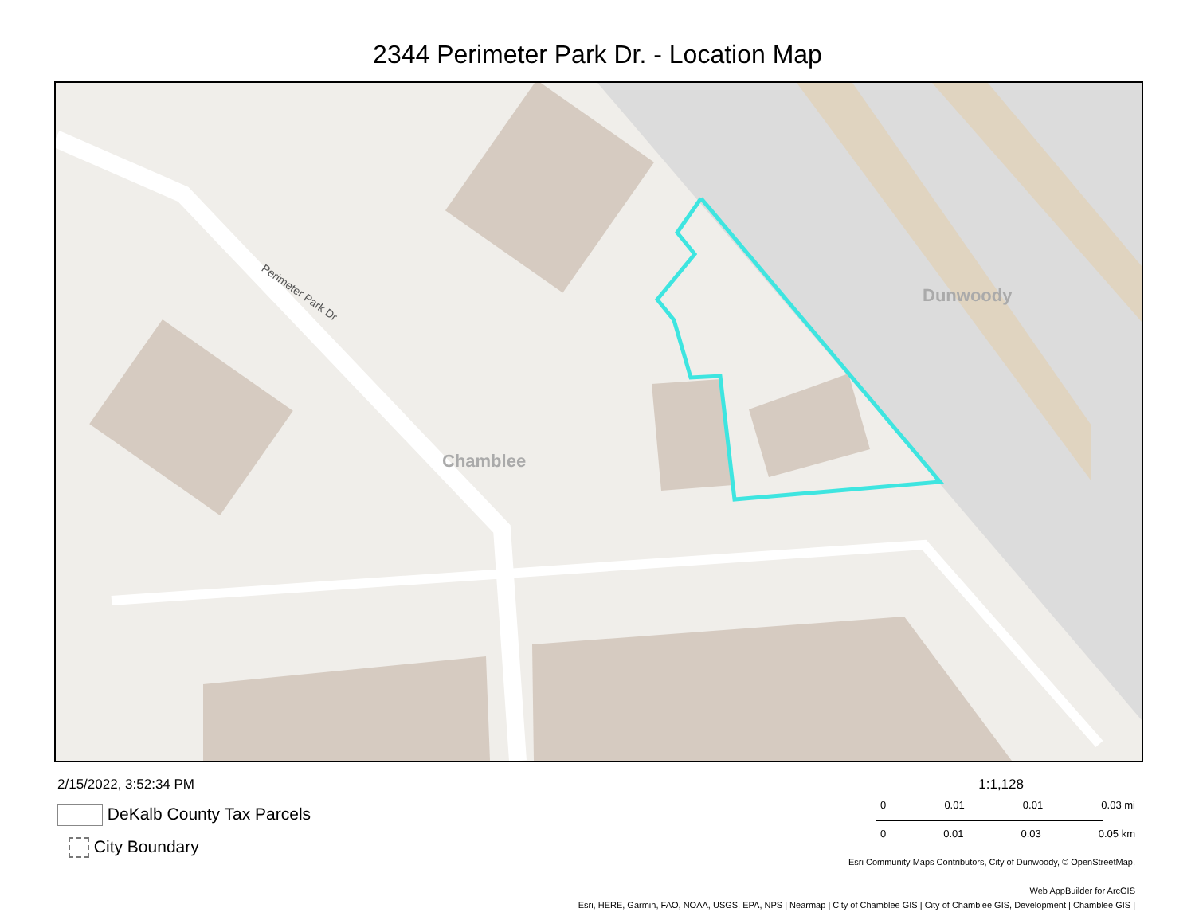2344 Perimeter Park Dr. - Location Map
Chamblee
Dunwoody
Perimeter Park Dr
2/15/2022, 3:52:34 PM
DeKalb County Tax Parcels
City Boundary
1:1,128
0 0.01 0.01 0.03 mi
0 0.01 0.03 0.05 km
Esri Community Maps Contributors, City of Dunwoody, © OpenStreetMap,
Web AppBuilder for ArcGIS
Esri, HERE, Garmin, FAO, NOAA, USGS, EPA, NPS | Nearmap | City of Chamblee GIS | City of Chamblee GIS, Development | Chamblee GIS |